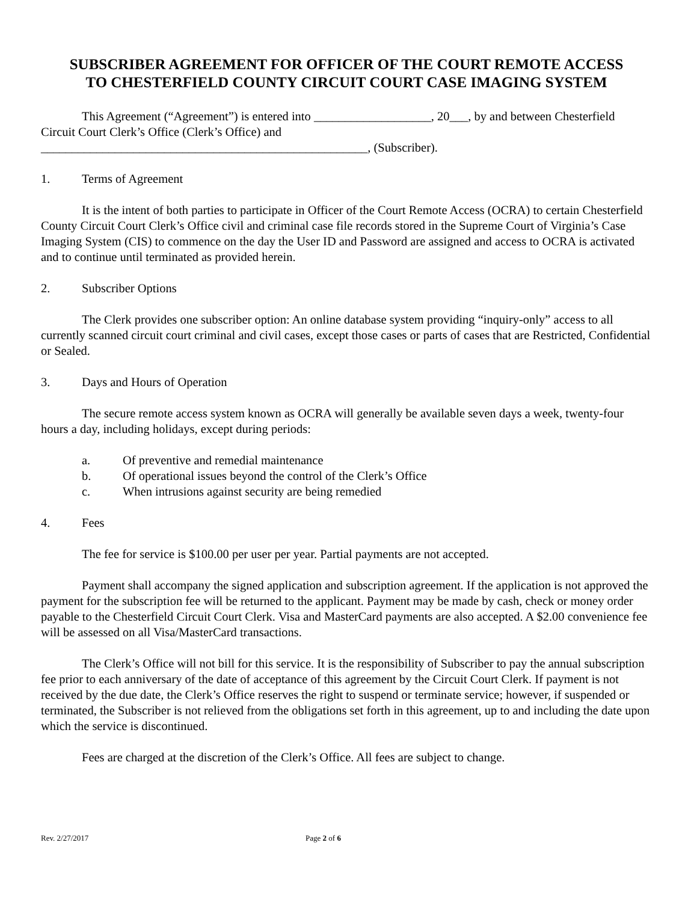SUBSCRIBER AGREEMENT FOR OFFICER OF THE COURT REMOTE ACCESS
TO CHESTERFIELD COUNTY CIRCUIT COURT CASE IMAGING SYSTEM
This Agreement (“Agreement”) is entered into ___________________, 20___, by and between Chesterfield Circuit Court Clerk’s Office (Clerk’s Office) and
_____________________________________________________, (Subscriber).
1. Terms of Agreement
It is the intent of both parties to participate in Officer of the Court Remote Access (OCRA) to certain Chesterfield County Circuit Court Clerk’s Office civil and criminal case file records stored in the Supreme Court of Virginia’s Case Imaging System (CIS) to commence on the day the User ID and Password are assigned and access to OCRA is activated and to continue until terminated as provided herein.
2. Subscriber Options
The Clerk provides one subscriber option: An online database system providing “inquiry-only” access to all currently scanned circuit court criminal and civil cases, except those cases or parts of cases that are Restricted, Confidential or Sealed.
3. Days and Hours of Operation
The secure remote access system known as OCRA will generally be available seven days a week, twenty-four hours a day, including holidays, except during periods:
a. Of preventive and remedial maintenance
b. Of operational issues beyond the control of the Clerk’s Office
c. When intrusions against security are being remedied
4. Fees
The fee for service is $100.00 per user per year. Partial payments are not accepted.
Payment shall accompany the signed application and subscription agreement. If the application is not approved the payment for the subscription fee will be returned to the applicant. Payment may be made by cash, check or money order payable to the Chesterfield Circuit Court Clerk. Visa and MasterCard payments are also accepted. A $2.00 convenience fee will be assessed on all Visa/MasterCard transactions.
The Clerk’s Office will not bill for this service. It is the responsibility of Subscriber to pay the annual subscription fee prior to each anniversary of the date of acceptance of this agreement by the Circuit Court Clerk. If payment is not received by the due date, the Clerk’s Office reserves the right to suspend or terminate service; however, if suspended or terminated, the Subscriber is not relieved from the obligations set forth in this agreement, up to and including the date upon which the service is discontinued.
Fees are charged at the discretion of the Clerk’s Office. All fees are subject to change.
Rev. 2/27/2017 Page 2 of 6